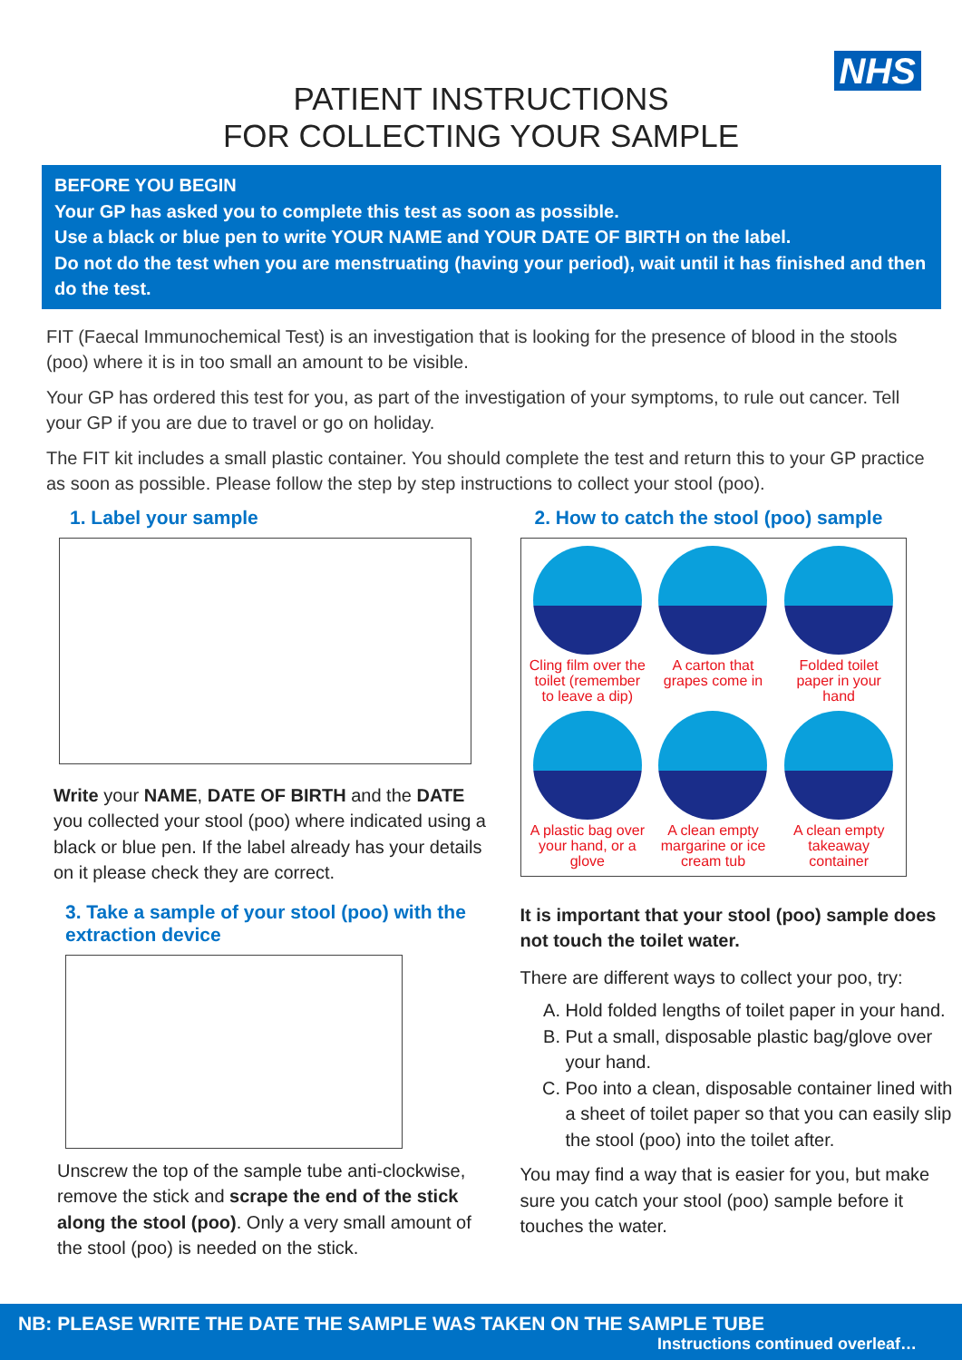NHS
PATIENT INSTRUCTIONS
FOR COLLECTING YOUR SAMPLE
BEFORE YOU BEGIN
Your GP has asked you to complete this test as soon as possible.
Use a black or blue pen to write YOUR NAME and YOUR DATE OF BIRTH on the label.
Do not do the test when you are menstruating (having your period), wait until it has finished and then do the test.
FIT (Faecal Immunochemical Test) is an investigation that is looking for the presence of blood in the stools (poo) where it is in too small an amount to be visible.
Your GP has ordered this test for you, as part of the investigation of your symptoms, to rule out cancer. Tell your GP if you are due to travel or go on holiday.
The FIT kit includes a small plastic container. You should complete the test and return this to your GP practice as soon as possible. Please follow the step by step instructions to collect your stool (poo).
1. Label your sample
Write your NAME, DATE OF BIRTH and the DATE you collected your stool (poo) where indicated using a black or blue pen. If the label already has your details on it please check they are correct.
3. Take a sample of your stool (poo) with the extraction device
Unscrew the top of the sample tube anti-clockwise, remove the stick and scrape the end of the stick along the stool (poo). Only a very small amount of the stool (poo) is needed on the stick.
2. How to catch the stool (poo) sample
Cling film over the toilet (remember to leave a dip)
A carton that grapes come in
Folded toilet paper in your hand
A plastic bag over your hand, or a glove
A clean empty margarine or ice cream tub
A clean empty takeaway container
It is important that your stool (poo) sample does not touch the toilet water.
There are different ways to collect your poo, try:
A. Hold folded lengths of toilet paper in your hand.
B. Put a small, disposable plastic bag/glove over your hand.
C. Poo into a clean, disposable container lined with a sheet of toilet paper so that you can easily slip the stool (poo) into the toilet after.
You may find a way that is easier for you, but make sure you catch your stool (poo) sample before it touches the water.
NB: PLEASE WRITE THE DATE THE SAMPLE WAS TAKEN ON THE SAMPLE TUBE
Instructions continued overleaf…